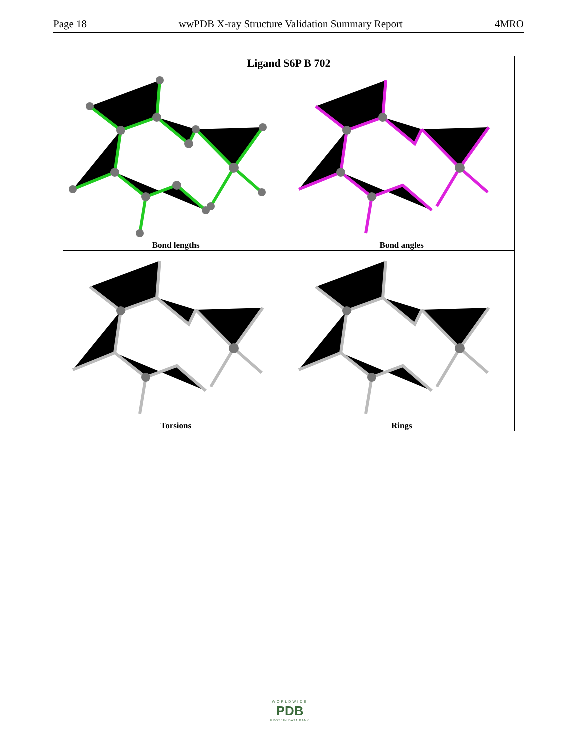Page 18 wwPDB X-ray Structure Validation Summary Report 4MRO
| Ligand S6P B 702 | |
| --- | --- |
| Bond lengths | Bond angles |
| Torsions | Rings |
WORLDWIDE
PDB
PROTEIN DATA BANK